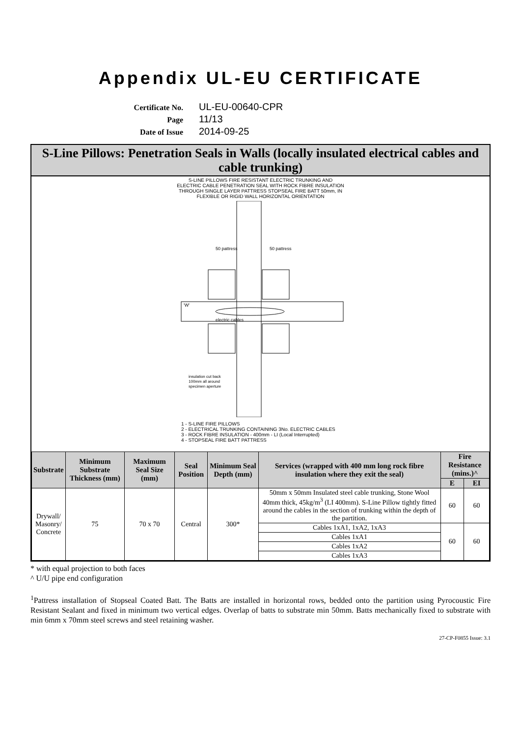Appendix UL-EU CERTIFICATE
Certificate No.
UL-EU-00640-CPR
Page
11/13
Date of Issue
2014-09-25
S-Line Pillows: Penetration Seals in Walls (locally insulated electrical cables and cable trunking)
S-LINE PILLOWS FIRE RESISTANT ELECTRIC TRUNKING AND
ELECTRIC CABLE PENETRATION SEAL WITH ROCK FIBRE INSULATION
THROUGH SINGLE LAYER PATTRESS STOPSEAL FIRE BATT 50mm, IN
FLEXIBLE OR RIGID WALL HORIZONTAL ORIENTATION
50 pattress
50 pattress
electric cables
'W'
insulation cut back
100mm all around
specimen aperture
1 - S-LINE FIRE PILLOWS
2 - ELECTRICAL TRUNKING CONTAINING 3No. ELECTRIC CABLES
3 - ROCK FIBRE INSULATION - 400mm - LI (Local Interrupted)
4 - STOPSEAL FIRE BATT PATTRESS
| Substrate | Minimum Substrate Thickness (mm) | Maximum Seal Size (mm) | Seal Position | Minimum Seal Depth (mm) | Services (wrapped with 400 mm long rock fibre insulation where they exit the seal) | Fire Resistance (mins.)^ | |
| --- | --- | --- | --- | --- | --- | --- | --- |
| | | | | | | E | EI |
| Drywall/ Masonry/ Concrete | 75 | 70 x 70 | Central | 300* | 50mm x 50mm Insulated steel cable trunking, Stone Wool 40mm thick, 45kg/m<sup>3</sup> (LI 400mm). S-Line Pillow tightly fitted around the cables in the section of trunking within the depth of the partition. | 60 | 60 |
| | | | | | Cables 1xA1, 1xA2, 1xA3 | 60 | 60 |
| | | | | | Cables 1xA1 | | |
| | | | | | Cables 1xA2 | | |
| | | | | | Cables 1xA3 | | |
* with equal projection to both faces
^ U/U pipe end configuration
<sup>1</sup> Pattress installation of Stopseal Coated Batt. The Batts are installed in horizontal rows, bedded onto the partition using Pyrocoustic Fire Resistant Sealant and fixed in minimum two vertical edges. Overlap of batts to substrate min 50mm. Batts mechanically fixed to substrate with min 6mm x 70mm steel screws and steel retaining washer.
27-CP-F0855 Issue: 3.1